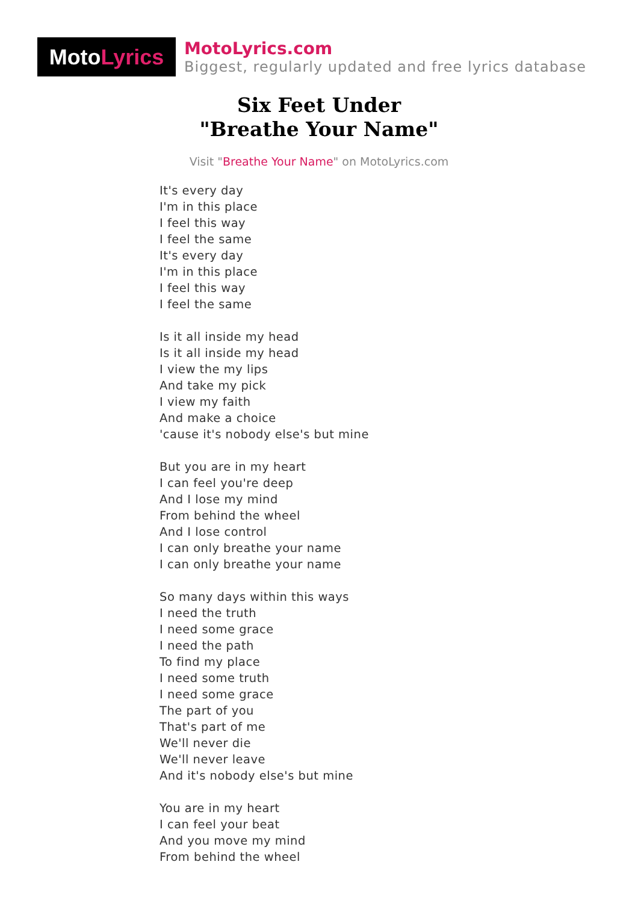Moto Lyrics
MotoLyrics.com
Biggest, regularly updated and free lyrics database
Six Feet Under
"Breathe Your Name"
Visit "Breathe Your Name" on MotoLyrics.com
It's every day
I'm in this place
I feel this way
I feel the same
It's every day
I'm in this place
I feel this way
I feel the same
Is it all inside my head
Is it all inside my head
I view the my lips
And take my pick
I view my faith
And make a choice
'cause it's nobody else's but mine
But you are in my heart
I can feel you're deep
And I lose my mind
From behind the wheel
And I lose control
I can only breathe your name
I can only breathe your name
So many days within this ways
I need the truth
I need some grace
I need the path
To find my place
I need some truth
I need some grace
The part of you
That's part of me
We'll never die
We'll never leave
And it's nobody else's but mine
You are in my heart
I can feel your beat
And you move my mind
From behind the wheel